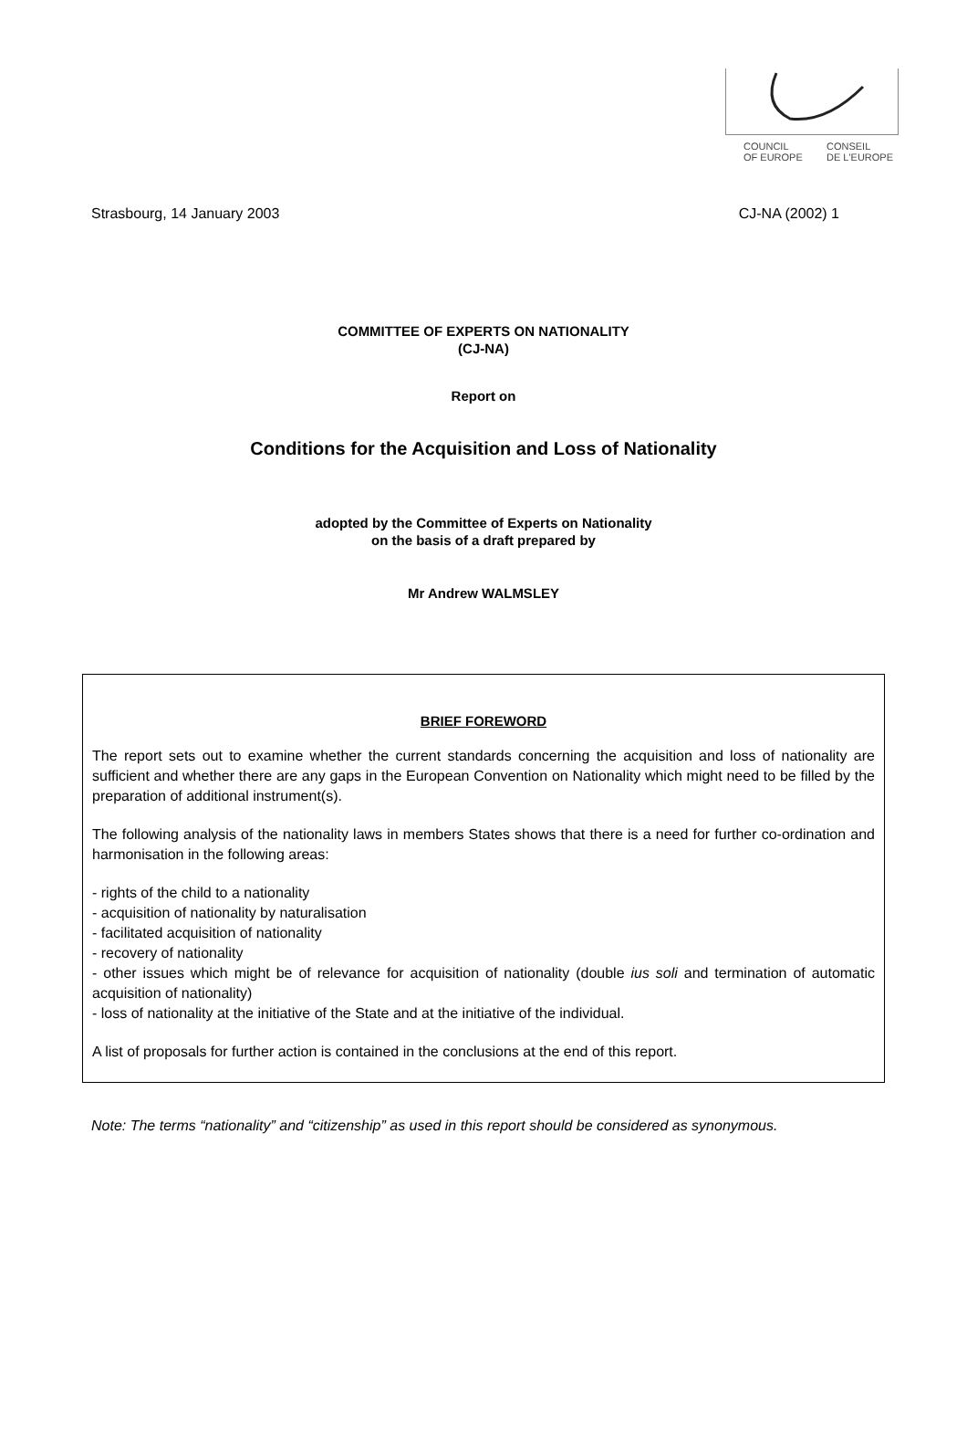COUNCIL
OF EUROPE CONSEIL
DE L'EUROPE
Strasbourg, 14 January 2003 CJ-NA (2002) 1
COMMITTEE OF EXPERTS ON NATIONALITY
(CJ-NA)
Report on
Conditions for the Acquisition and Loss of Nationality
adopted by the Committee of Experts on Nationality
on the basis of a draft prepared by
Mr Andrew WALMSLEY
BRIEF FOREWORD
The report sets out to examine whether the current standards concerning the acquisition and loss of nationality are sufficient and whether there are any gaps in the European Convention on Nationality which might need to be filled by the preparation of additional instrument(s).
The following analysis of the nationality laws in members States shows that there is a need for further co-ordination and harmonisation in the following areas:
- rights of the child to a nationality
- acquisition of nationality by naturalisation
- facilitated acquisition of nationality
- recovery of nationality
- other issues which might be of relevance for acquisition of nationality (double ius soli and termination of automatic acquisition of nationality)
- loss of nationality at the initiative of the State and at the initiative of the individual.
A list of proposals for further action is contained in the conclusions at the end of this report.
Note: The terms “nationality” and “citizenship” as used in this report should be considered as synonymous.